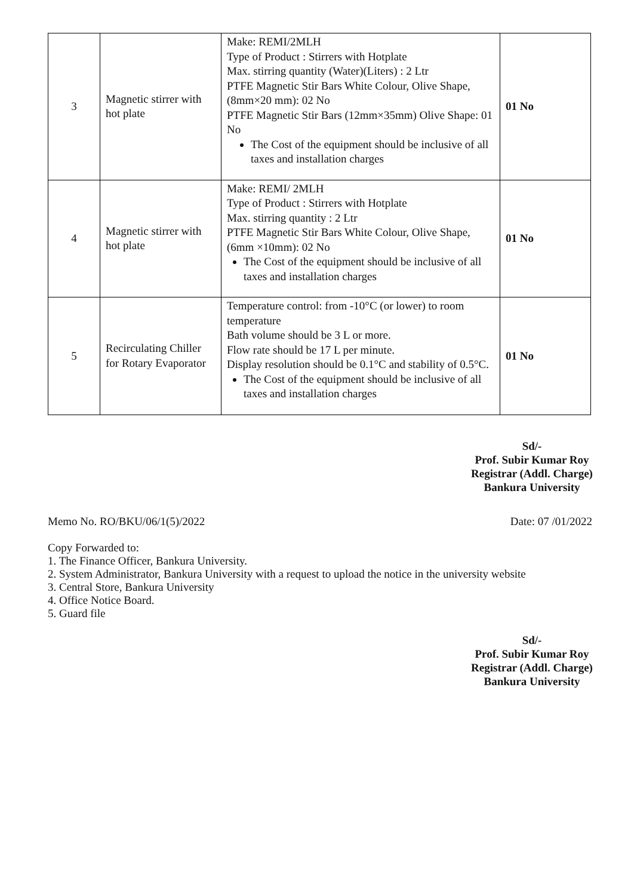| 3 | Magnetic stirrer with hot plate | Make: REMI/2MLH Type of Product : Stirrers with Hotplate Max. stirring quantity (Water)(Liters) : 2 Ltr PTFE Magnetic Stir Bars White Colour, Olive Shape, (8mm×20 mm): 02 No PTFE Magnetic Stir Bars (12mm×35mm) Olive Shape: 01 No The Cost of the equipment should be inclusive of all taxes and installation charges | 01 No |
| 4 | Magnetic stirrer with hot plate | Make: REMI/ 2MLH Type of Product : Stirrers with Hotplate Max. stirring quantity : 2 Ltr PTFE Magnetic Stir Bars White Colour, Olive Shape, (6mm ×10mm): 02 No The Cost of the equipment should be inclusive of all taxes and installation charges | 01 No |
| 5 | Recirculating Chiller for Rotary Evaporator | Temperature control: from -10°C (or lower) to room temperature Bath volume should be 3 L or more. Flow rate should be 17 L per minute. Display resolution should be 0.1°C and stability of 0.5°C. The Cost of the equipment should be inclusive of all taxes and installation charges | 01 No |
Sd/-
Prof. Subir Kumar Roy
Registrar (Addl. Charge)
Bankura University
Memo No. RO/BKU/06/1(5)/2022 Date: 07 /01/2022
Copy Forwarded to:
1. The Finance Officer, Bankura University.
2. System Administrator, Bankura University with a request to upload the notice in the university website
3. Central Store, Bankura University
4. Office Notice Board.
5. Guard file
Sd/-
Prof. Subir Kumar Roy
Registrar (Addl. Charge)
Bankura University